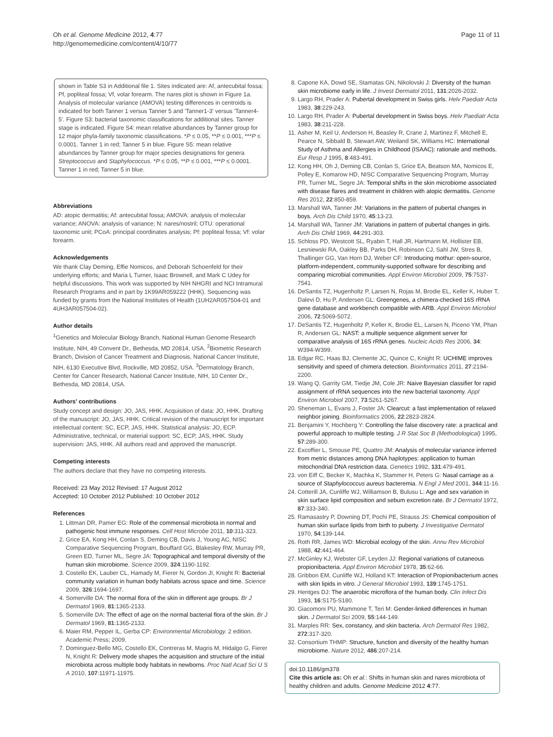Oh et al. Genome Medicine 2012, 4:77
http://genomemedicine.com/content/4/10/77
Page 11 of 11
shown in Table S3 in Additional file 1. Sites indicated are: Af, antecubital fossa; Pf, popliteal fossa; Vf, volar forearm. The nares plot is shown in Figure 1a. Analysis of molecular variance (AMOVA) testing differences in centroids is indicated for both Tanner 1 versus Tanner 5 and 'Tanner1-3' versus 'Tanner4-5'. Figure S3: bacterial taxonomic classifications for additional sites. Tanner stage is indicated. Figure S4: mean relative abundances by Tanner group for 12 major phyla-family taxonomic classifications. *P ≤ 0.05, **P ≤ 0.001, ***P ≤ 0.0001. Tanner 1 in red; Tanner 5 in blue. Figure S5: mean relative abundances by Tanner group for major species designations for genera Streptococcus and Staphylococcus. *P ≤ 0.05, **P ≤ 0.001, ***P ≤ 0.0001. Tanner 1 in red; Tanner 5 in blue.
Abbreviations
AD: atopic dermatitis; Af: antecubital fossa; AMOVA: analysis of molecular variance; ANOVA: analysis of variance; N: nares/nostril; OTU: operational taxonomic unit; PCoA: principal coordinates analysis; Pf: popliteal fossa; Vf: volar forearm.
Acknowledgements
We thank Clay Deming, Effie Nomicos, and Deborah Schoenfeld for their underlying efforts; and Maria L Turner, Isaac Brownell, and Mark C Udey for helpful discussions. This work was supported by NIH NHGRI and NCI Intramural Research Programs and in part by 1K99AR059222 (HHK). Sequencing was funded by grants from the National Institutes of Health (1UH2AR057504-01 and 4UH3AR057504-02).
Author details
<sup>1</sup> Genetics and Molecular Biology Branch, National Human Genome Research Institute, NIH, 49 Convent Dr., Bethesda, MD 20814, USA. <sup>2</sup>Biometric Research Branch, Division of Cancer Treatment and Diagnosis, National Cancer Institute, NIH, 6130 Executive Blvd, Rockville, MD 20852, USA. <sup>3</sup>Dermatology Branch, Center for Cancer Research, National Cancer Institute, NIH, 10 Center Dr., Bethesda, MD 20814, USA.
Authors' contributions
Study concept and design: JO, JAS, HHK. Acquisition of data: JO, HHK. Drafting of the manuscript: JO, JAS, HHK. Critical revision of the manuscript for important intellectual content: SC, ECP, JAS, HHK. Statistical analysis: JO, ECP. Administrative, technical, or material support: SC, ECP, JAS, HHK. Study supervision: JAS, HHK. All authors read and approved the manuscript.
Competing interests
The authors declare that they have no competing interests.
Received: 23 May 2012 Revised: 17 August 2012
Accepted: 10 October 2012 Published: 10 October 2012
References
1. Littman DR, Pamer EG: Role of the commensal microbiota in normal and pathogenic host immune responses. Cell Host Microbe 2011, 10:311-323.
2. Grice EA, Kong HH, Conlan S, Deming CB, Davis J, Young AC, NISC Comparative Sequencing Program, Bouffard GG, Blakesley RW, Murray PR, Green ED, Turner ML, Segre JA: Topographical and temporal diversity of the human skin microbiome. Science 2009, 324:1190-1192.
3. Costello EK, Lauber CL, Hamady M, Fierer N, Gordon JI, Knight R: Bacterial community variation in human body habitats across space and time. Science 2009, 326:1694-1697.
4. Somerville DA: The normal flora of the skin in different age groups. Br J Dermatol 1969, 81:1365-2133.
5. Somerville DA: The effect of age on the normal bacterial flora of the skin. Br J Dermatol 1969, 81:1365-2133.
6. Maier RM, Pepper IL, Gerba CP: Environmental Microbiology. 2 edition. Academic Press; 2009.
7. Dominguez-Bello MG, Costello EK, Contreras M, Magris M, Hidalgo G, Fierer N, Knight R: Delivery mode shapes the acquisition and structure of the initial microbiota across multiple body habitats in newborns. Proc Natl Acad Sci U S A 2010, 107:11971-11975.
8. Capone KA, Dowd SE, Stamatas GN, Nikolovski J: Diversity of the human skin microbiome early in life. J Invest Dermatol 2011, 131:2026-2032.
9. Largo RH, Prader A: Pubertal development in Swiss girls. Helv Paediatr Acta 1983, 38:229-243.
10. Largo RH, Prader A: Pubertal development in Swiss boys. Helv Paediatr Acta 1983, 38:211-228.
11. Asher M, Keil U, Anderson H, Beasley R, Crane J, Martinez F, Mitchell E, Pearce N, Sibbald B, Stewart AW, Weiland SK, Williams HC: International Study of Asthma and Allergies in Childhood (ISAAC): rationale and methods. Eur Resp J 1995, 8:483-491.
12. Kong HH, Oh J, Deming CB, Conlan S, Grice EA, Beatson MA, Nomicos E, Polley E, Komarow HD, NISC Comparative Sequencing Program, Murray PR, Turner ML, Segre JA: Temporal shifts in the skin microbiome associated with disease flares and treatment in children with atopic dermatitis. Genome Res 2012, 22:850-859.
13. Marshall WA, Tanner JM: Variations in the pattern of pubertal changes in boys. Arch Dis Child 1970, 45:13-23.
14. Marshall WA, Tanner JM: Variations in pattern of pubertal changes in girls. Arch Dis Child 1969, 44:291-303.
15. Schloss PD, Westcott SL, Ryabin T, Hall JR, Hartmann M, Hollister EB, Lesniewski RA, Oakley BB, Parks DH, Robinson CJ, Sahl JW, Stres B, Thallinger GG, Van Horn DJ, Weber CF: Introducing mothur: open-source, platform-independent, community-supported software for describing and comparing microbial communities. Appl Environ Microbiol 2009, 75:7537-7541.
16. DeSantis TZ, Hugenholtz P, Larsen N, Rojas M, Brodie EL, Keller K, Huber T, Dalevi D, Hu P, Andersen GL: Greengenes, a chimera-checked 16S rRNA gene database and workbench compatible with ARB. Appl Environ Microbiol 2006, 72:5069-5072.
17. DeSantis TZ, Hugenholtz P, Keller K, Brodie EL, Larsen N, Piceno YM, Phan R, Andersen GL: NAST: a multiple sequence alignment server for comparative analysis of 16S rRNA genes. Nucleic Acids Res 2006, 34: W394-W399.
18. Edgar RC, Haas BJ, Clemente JC, Quince C, Knight R: UCHIME improves sensitivity and speed of chimera detection. Bioinformatics 2011, 27:2194-2200.
19. Wang Q, Garrity GM, Tiedje JM, Cole JR: Naive Bayesian classifier for rapid assignment of rRNA sequences into the new bacterial taxonomy. Appl Environ Microbiol 2007, 73:5261-5267.
20. Sheneman L, Evans J, Foster JA: Clearcut: a fast implementation of relaxed neighbor joining. Bioinformatics 2006, 22:2823-2824.
21. Benjamini Y, Hochberg Y: Controlling the false discovery rate: a practical and powerful approach to multiple testing. J R Stat Soc B (Methodological) 1995, 57:289-300.
22. Excoffier L, Smouse PE, Quattro JM: Analysis of molecular variance inferred from metric distances among DNA haplotypes: application to human mitochondrial DNA restriction data. Genetics 1992, 131:479-491.
23. von Eiff C, Becker K, Machka K, Stammer H, Peters G: Nasal carriage as a source of Staphylococcus aureus bacteremia. N Engl J Med 2001, 344:11-16.
24. Cotterill JA, Cunliffe WJ, Williamson B, Bulusu L: Age and sex variation in skin surface lipid composition and sebum excretion rate. Br J Dermatol 1972, 87:333-340.
25. Ramasastry P, Downing DT, Pochi PE, Strauss JS: Chemical composition of human skin surface lipids from birth to puberty. J Investigative Dermatol 1970, 54:139-144.
26. Roth RR, James WD: Microbial ecology of the skin. Annu Rev Microbiol 1988, 42:441-464.
27. McGinley KJ, Webster GF, Leyden JJ: Regional variations of cutaneous propionibacteria. Appl Environ Microbiol 1978, 35:62-66.
28. Gribbon EM, Cunliffe WJ, Holland KT: Interaction of Propionibacterium acnes with skin lipids in vitro. J General Microbiol 1993, 139:1745-1751.
29. Hentges DJ: The anaerobic microflora of the human body. Clin Infect Dis 1993, 16:S175-S180.
30. Giacomoni PU, Mammone T, Teri M: Gender-linked differences in human skin. J Dermatol Sci 2009, 55:144-149.
31. Marples RR: Sex, constancy, and skin bacteria. Arch Dermatol Res 1982, 272:317-320.
32. Consortium THMP: Structure, function and diversity of the healthy human microbiome. Nature 2012, 486:207-214.
doi:10.1186/gm378
Cite this article as: Oh et al.: Shifts in human skin and nares microbiota of healthy children and adults. Genome Medicine 2012 4:77.